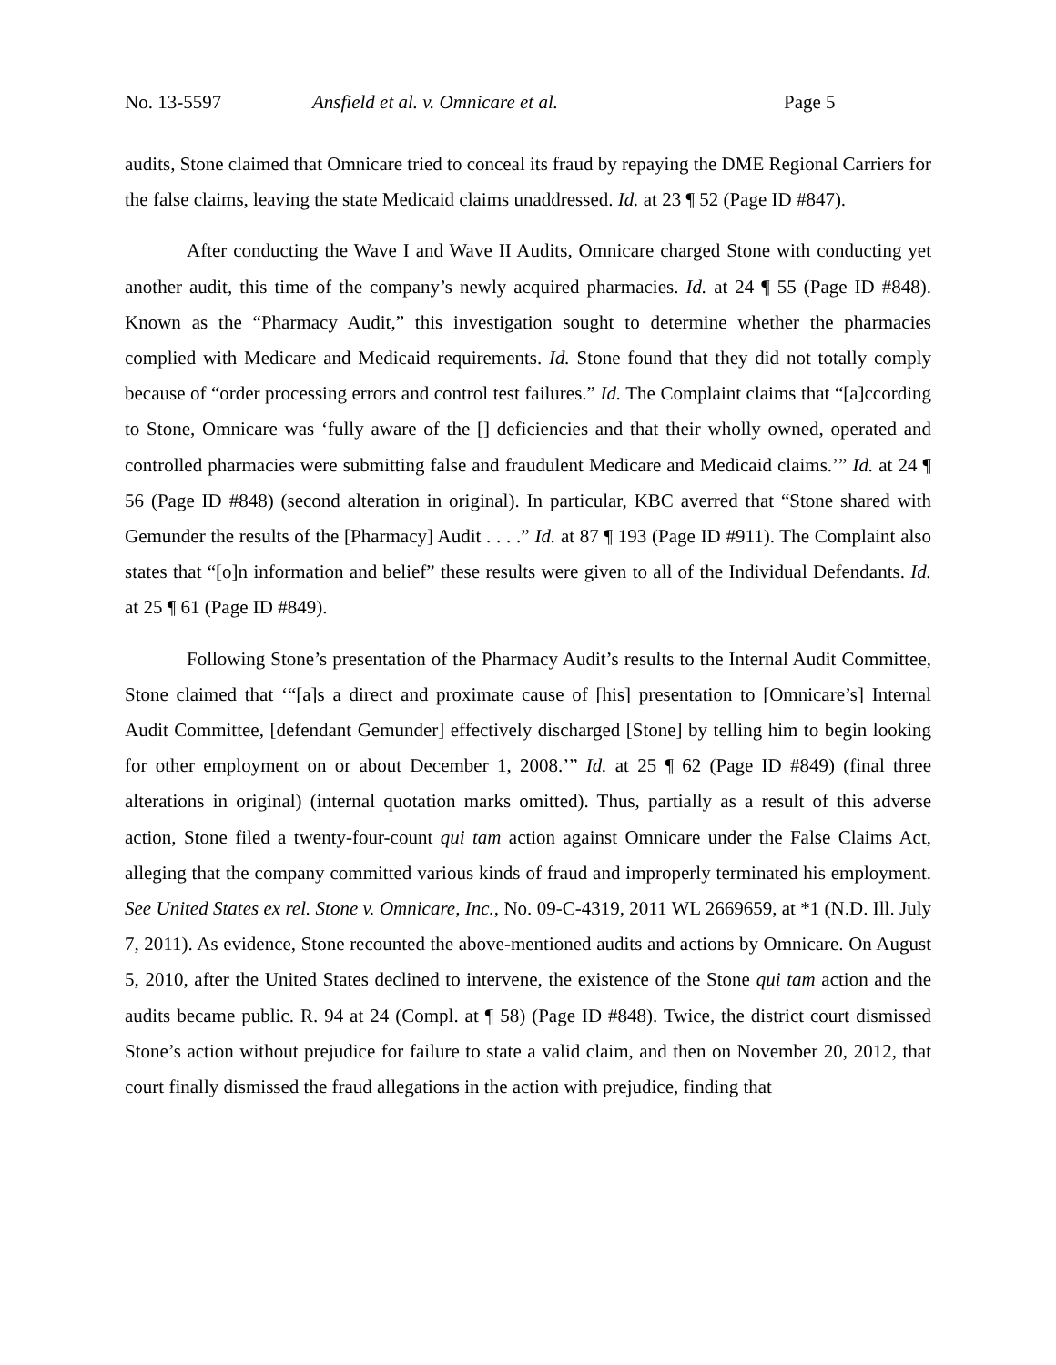No. 13-5597 Ansfield et al. v. Omnicare et al. Page 5
audits, Stone claimed that Omnicare tried to conceal its fraud by repaying the DME Regional Carriers for the false claims, leaving the state Medicaid claims unaddressed. Id. at 23 ¶ 52 (Page ID #847).
After conducting the Wave I and Wave II Audits, Omnicare charged Stone with conducting yet another audit, this time of the company’s newly acquired pharmacies. Id. at 24 ¶ 55 (Page ID #848). Known as the “Pharmacy Audit,” this investigation sought to determine whether the pharmacies complied with Medicare and Medicaid requirements. Id. Stone found that they did not totally comply because of “order processing errors and control test failures.” Id. The Complaint claims that “[a]ccording to Stone, Omnicare was ‘fully aware of the [] deficiencies and that their wholly owned, operated and controlled pharmacies were submitting false and fraudulent Medicare and Medicaid claims.’” Id. at 24 ¶ 56 (Page ID #848) (second alteration in original). In particular, KBC averred that “Stone shared with Gemunder the results of the [Pharmacy] Audit . . . .” Id. at 87 ¶ 193 (Page ID #911). The Complaint also states that “[o]n information and belief” these results were given to all of the Individual Defendants. Id. at 25 ¶ 61 (Page ID #849).
Following Stone’s presentation of the Pharmacy Audit’s results to the Internal Audit Committee, Stone claimed that ‘“[a]s a direct and proximate cause of [his] presentation to [Omnicare’s] Internal Audit Committee, [defendant Gemunder] effectively discharged [Stone] by telling him to begin looking for other employment on or about December 1, 2008.’” Id. at 25 ¶ 62 (Page ID #849) (final three alterations in original) (internal quotation marks omitted). Thus, partially as a result of this adverse action, Stone filed a twenty-four-count qui tam action against Omnicare under the False Claims Act, alleging that the company committed various kinds of fraud and improperly terminated his employment. See United States ex rel. Stone v. Omnicare, Inc., No. 09-C-4319, 2011 WL 2669659, at *1 (N.D. Ill. July 7, 2011). As evidence, Stone recounted the above-mentioned audits and actions by Omnicare. On August 5, 2010, after the United States declined to intervene, the existence of the Stone qui tam action and the audits became public. R. 94 at 24 (Compl. at ¶ 58) (Page ID #848). Twice, the district court dismissed Stone’s action without prejudice for failure to state a valid claim, and then on November 20, 2012, that court finally dismissed the fraud allegations in the action with prejudice, finding that